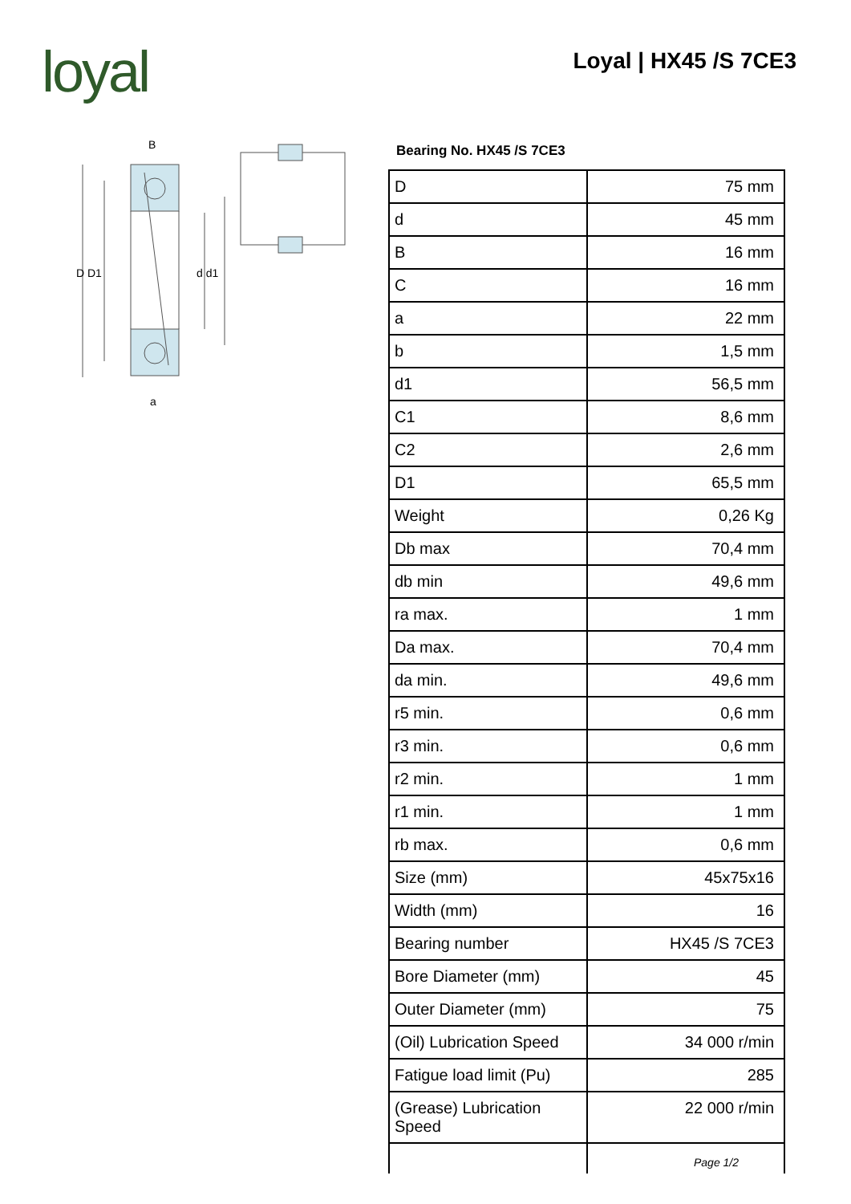loyal Loyal | HX45 /S 7CE3
B
D D1
d d1
a
Bearing No. HX45 /S 7CE3
| D | 75 mm |
| d | 45 mm |
| B | 16 mm |
| C | 16 mm |
| a | 22 mm |
| b | 1,5 mm |
| d1 | 56,5 mm |
| C1 | 8,6 mm |
| C2 | 2,6 mm |
| D1 | 65,5 mm |
| Weight | 0,26 Kg |
| Db max | 70,4 mm |
| db min | 49,6 mm |
| ra max. | 1 mm |
| Da max. | 70,4 mm |
| da min. | 49,6 mm |
| r5 min. | 0,6 mm |
| r3 min. | 0,6 mm |
| r2 min. | 1 mm |
| r1 min. | 1 mm |
| rb max. | 0,6 mm |
| Size (mm) | 45x75x16 |
| Width (mm) | 16 |
| Bearing number | HX45 /S 7CE3 |
| Bore Diameter (mm) | 45 |
| Outer Diameter (mm) | 75 |
| (Oil) Lubrication Speed | 34 000 r/min |
| Fatigue load limit (Pu) | 285 |
| (Grease) Lubrication Speed | 22 000 r/min |
Page 1/2